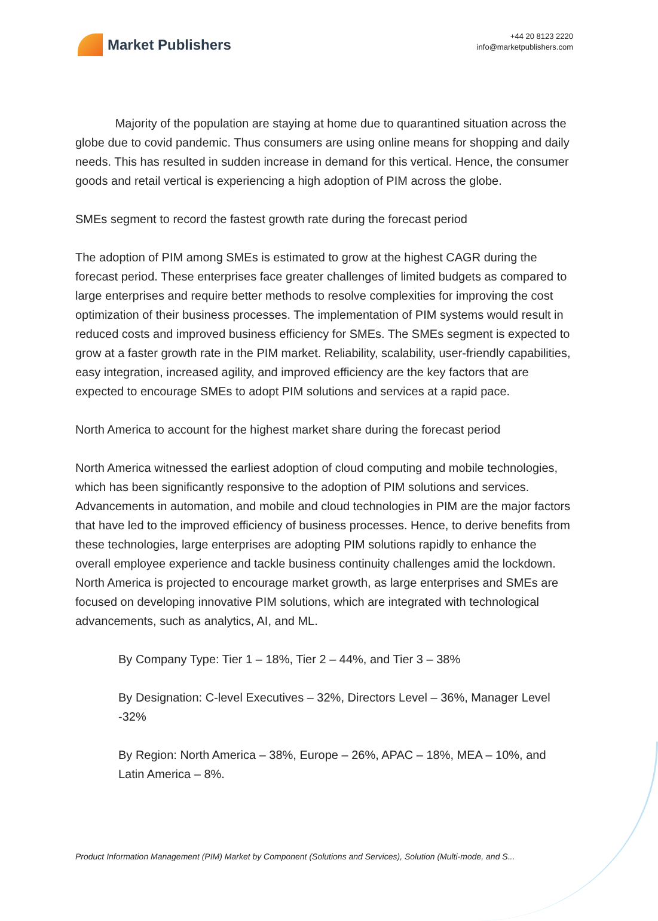Market Publishers
+44 20 8123 2220
info@marketpublishers.com
Majority of the population are staying at home due to quarantined situation across the globe due to covid pandemic. Thus consumers are using online means for shopping and daily needs. This has resulted in sudden increase in demand for this vertical. Hence, the consumer goods and retail vertical is experiencing a high adoption of PIM across the globe.
SMEs segment to record the fastest growth rate during the forecast period
The adoption of PIM among SMEs is estimated to grow at the highest CAGR during the forecast period. These enterprises face greater challenges of limited budgets as compared to large enterprises and require better methods to resolve complexities for improving the cost optimization of their business processes. The implementation of PIM systems would result in reduced costs and improved business efficiency for SMEs. The SMEs segment is expected to grow at a faster growth rate in the PIM market. Reliability, scalability, user-friendly capabilities, easy integration, increased agility, and improved efficiency are the key factors that are expected to encourage SMEs to adopt PIM solutions and services at a rapid pace.
North America to account for the highest market share during the forecast period
North America witnessed the earliest adoption of cloud computing and mobile technologies, which has been significantly responsive to the adoption of PIM solutions and services. Advancements in automation, and mobile and cloud technologies in PIM are the major factors that have led to the improved efficiency of business processes. Hence, to derive benefits from these technologies, large enterprises are adopting PIM solutions rapidly to enhance the overall employee experience and tackle business continuity challenges amid the lockdown. North America is projected to encourage market growth, as large enterprises and SMEs are focused on developing innovative PIM solutions, which are integrated with technological advancements, such as analytics, AI, and ML.
By Company Type: Tier 1 – 18%, Tier 2 – 44%, and Tier 3 – 38%
By Designation: C-level Executives – 32%, Directors Level – 36%, Manager Level -32%
By Region: North America – 38%, Europe – 26%, APAC – 18%, MEA – 10%, and Latin America – 8%.
Product Information Management (PIM) Market by Component (Solutions and Services), Solution (Multi-mode, and S...